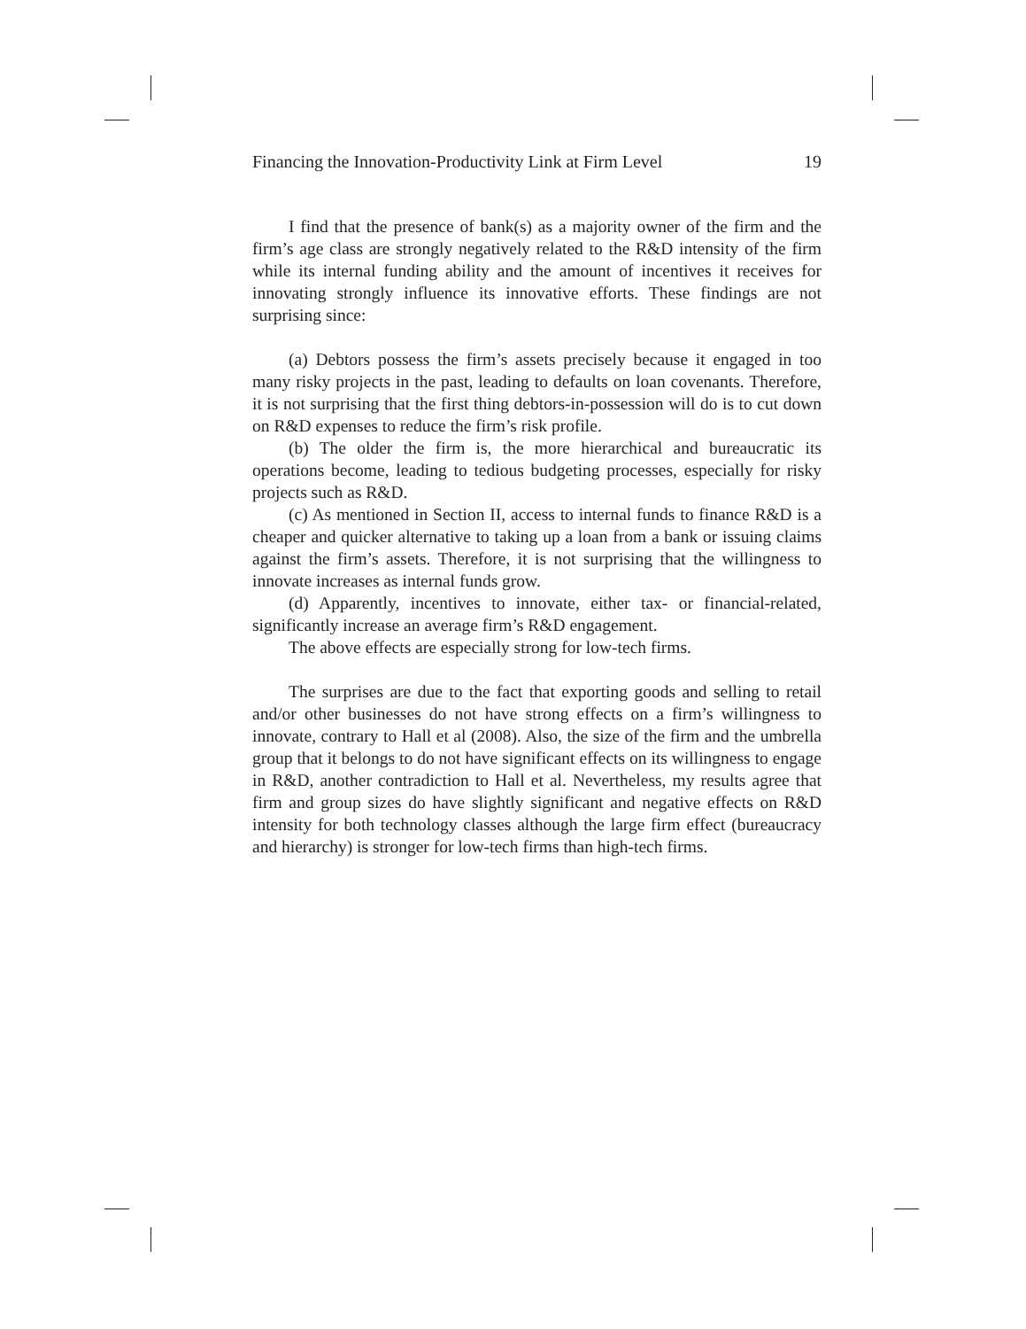Financing the Innovation-Productivity Link at Firm Level 19
I find that the presence of bank(s) as a majority owner of the firm and the firm’s age class are strongly negatively related to the R&D intensity of the firm while its internal funding ability and the amount of incentives it receives for innovating strongly influence its innovative efforts. These findings are not surprising since:
(a) Debtors possess the firm’s assets precisely because it engaged in too many risky projects in the past, leading to defaults on loan covenants. Therefore, it is not surprising that the first thing debtors-in-possession will do is to cut down on R&D expenses to reduce the firm’s risk profile.
(b) The older the firm is, the more hierarchical and bureaucratic its operations become, leading to tedious budgeting processes, especially for risky projects such as R&D.
(c) As mentioned in Section II, access to internal funds to finance R&D is a cheaper and quicker alternative to taking up a loan from a bank or issuing claims against the firm’s assets. Therefore, it is not surprising that the willingness to innovate increases as internal funds grow.
(d) Apparently, incentives to innovate, either tax- or financial-related, significantly increase an average firm’s R&D engagement.
The above effects are especially strong for low-tech firms.
The surprises are due to the fact that exporting goods and selling to retail and/or other businesses do not have strong effects on a firm’s willingness to innovate, contrary to Hall et al (2008). Also, the size of the firm and the umbrella group that it belongs to do not have significant effects on its willingness to engage in R&D, another contradiction to Hall et al. Nevertheless, my results agree that firm and group sizes do have slightly significant and negative effects on R&D intensity for both technology classes although the large firm effect (bureaucracy and hierarchy) is stronger for low-tech firms than high-tech firms.